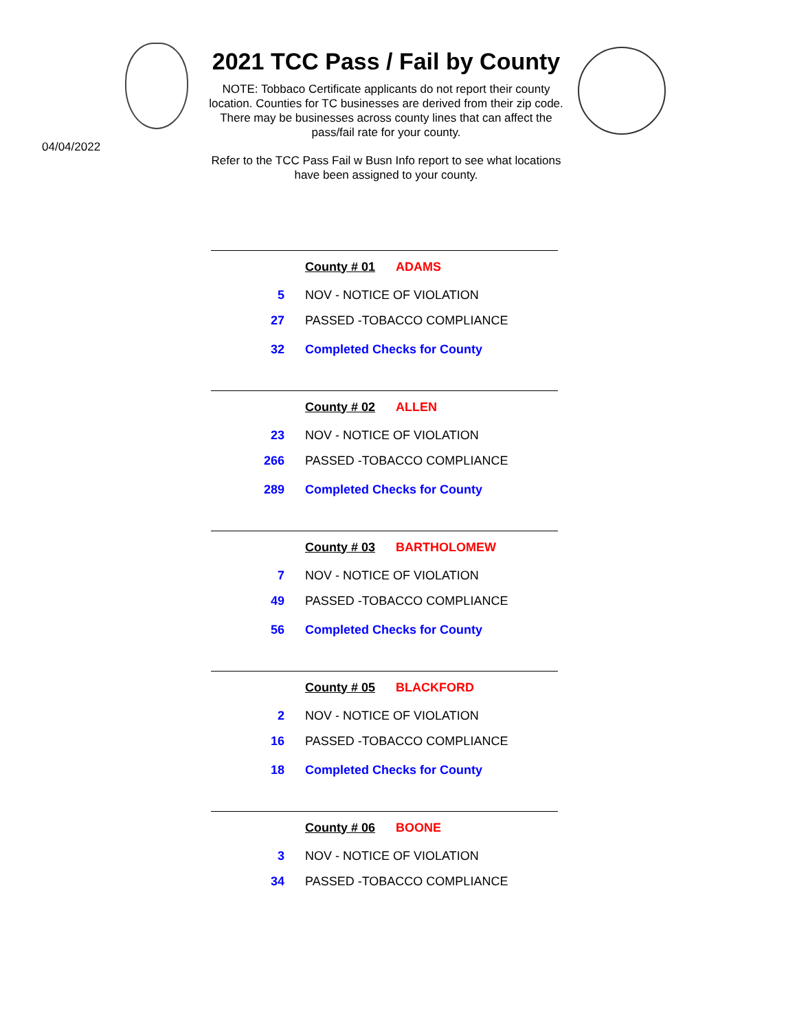2021 TCC Pass / Fail by County
NOTE: Tobbaco Certificate applicants do not report their county location. Counties for TC businesses are derived from their zip code. There may be businesses across county lines that can affect the pass/fail rate for your county.
Refer to the TCC Pass Fail w Busn Info report to see what locations have been assigned to your county.
04/04/2022
| | County # 01 ADAMS |
| 5 | NOV - NOTICE OF VIOLATION |
| 27 | PASSED -TOBACCO COMPLIANCE |
| 32 | Completed Checks for County |
| | County # 02 ALLEN |
| 23 | NOV - NOTICE OF VIOLATION |
| 266 | PASSED -TOBACCO COMPLIANCE |
| 289 | Completed Checks for County |
| | County # 03 BARTHOLOMEW |
| 7 | NOV - NOTICE OF VIOLATION |
| 49 | PASSED -TOBACCO COMPLIANCE |
| 56 | Completed Checks for County |
| | County # 05 BLACKFORD |
| 2 | NOV - NOTICE OF VIOLATION |
| 16 | PASSED -TOBACCO COMPLIANCE |
| 18 | Completed Checks for County |
| | County # 06 BOONE |
| 3 | NOV - NOTICE OF VIOLATION |
| 34 | PASSED -TOBACCO COMPLIANCE |